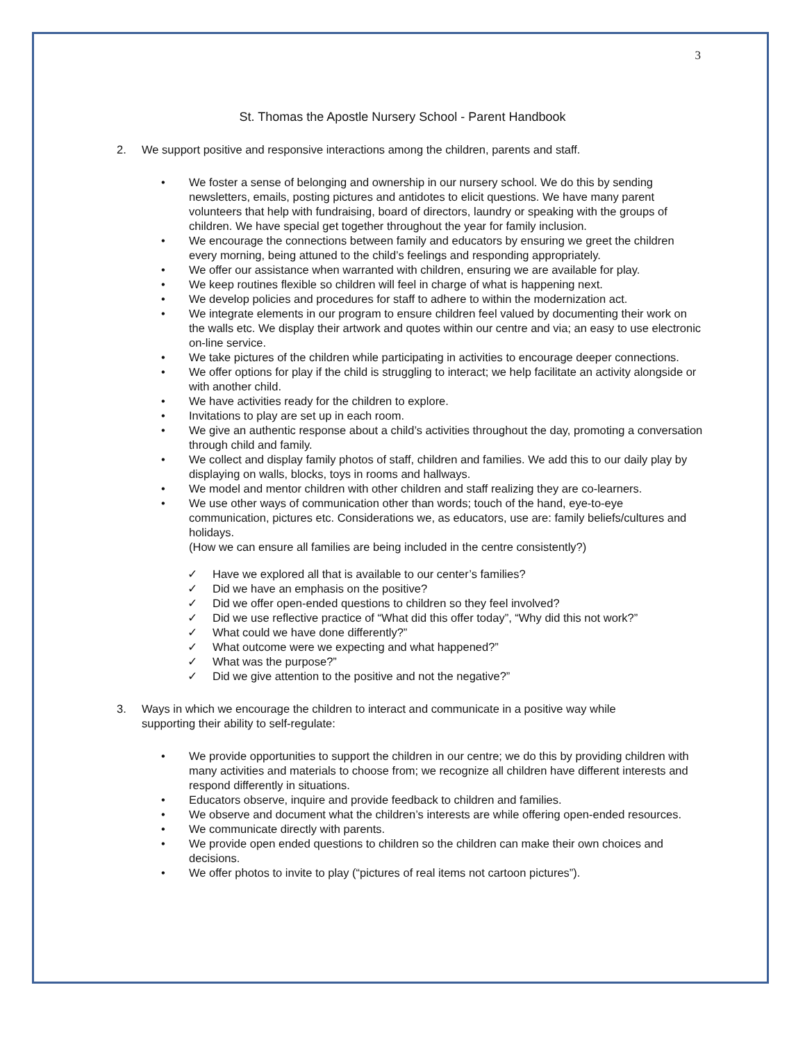3
St. Thomas the Apostle Nursery School - Parent Handbook
2. We support positive and responsive interactions among the children, parents and staff.
• We foster a sense of belonging and ownership in our nursery school. We do this by sending newsletters, emails, posting pictures and antidotes to elicit questions. We have many parent volunteers that help with fundraising, board of directors, laundry or speaking with the groups of children. We have special get together throughout the year for family inclusion.
• We encourage the connections between family and educators by ensuring we greet the children every morning, being attuned to the child’s feelings and responding appropriately.
• We offer our assistance when warranted with children, ensuring we are available for play.
• We keep routines flexible so children will feel in charge of what is happening next.
• We develop policies and procedures for staff to adhere to within the modernization act.
• We integrate elements in our program to ensure children feel valued by documenting their work on the walls etc. We display their artwork and quotes within our centre and via; an easy to use electronic on-line service.
• We take pictures of the children while participating in activities to encourage deeper connections.
• We offer options for play if the child is struggling to interact; we help facilitate an activity alongside or with another child.
• We have activities ready for the children to explore.
• Invitations to play are set up in each room.
• We give an authentic response about a child’s activities throughout the day, promoting a conversation through child and family.
• We collect and display family photos of staff, children and families. We add this to our daily play by displaying on walls, blocks, toys in rooms and hallways.
• We model and mentor children with other children and staff realizing they are co-learners.
• We use other ways of communication other than words; touch of the hand, eye-to-eye communication, pictures etc. Considerations we, as educators, use are: family beliefs/cultures and holidays.
(How we can ensure all families are being included in the centre consistently?)
✓ Have we explored all that is available to our center’s families?
✓ Did we have an emphasis on the positive?
✓ Did we offer open-ended questions to children so they feel involved?
✓ Did we use reflective practice of “What did this offer today”, “Why did this not work?”
✓ What could we have done differently?”
✓ What outcome were we expecting and what happened?”
✓ What was the purpose?”
✓ Did we give attention to the positive and not the negative?”
3. Ways in which we encourage the children to interact and communicate in a positive way while supporting their ability to self-regulate:
• We provide opportunities to support the children in our centre; we do this by providing children with many activities and materials to choose from; we recognize all children have different interests and respond differently in situations.
• Educators observe, inquire and provide feedback to children and families.
• We observe and document what the children’s interests are while offering open-ended resources.
• We communicate directly with parents.
• We provide open ended questions to children so the children can make their own choices and decisions.
• We offer photos to invite to play (“pictures of real items not cartoon pictures”).